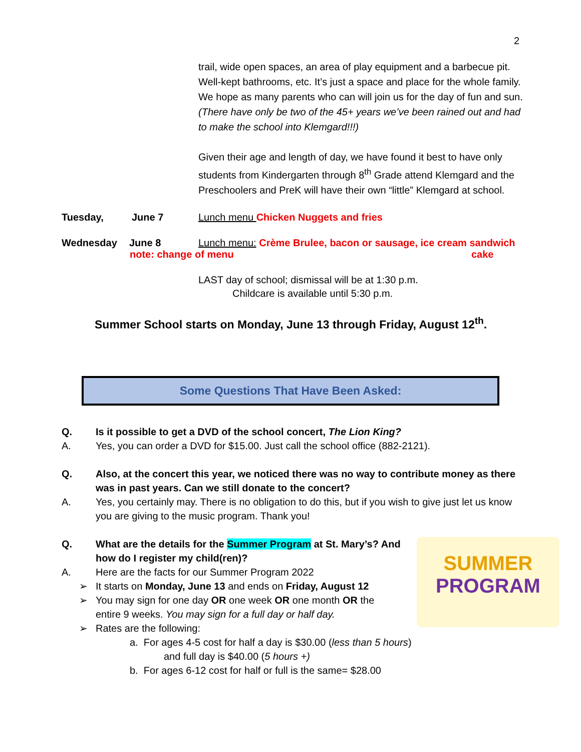2
trail, wide open spaces, an area of play equipment and a barbecue pit. Well-kept bathrooms, etc. It’s just a space and place for the whole family. We hope as many parents who can will join us for the day of fun and sun. (There have only be two of the 45+ years we’ve been rained out and had to make the school into Klemgard!!!)
Given their age and length of day, we have found it best to have only students from Kindergarten through 8<sup>th</sup> Grade attend Klemgard and the Preschoolers and PreK will have their own “little” Klemgard at school.
Tuesday, June 7 Lunch menu Chicken Nuggets and fries
Wednesday June 8 Lunch menu: Crème Brulee, bacon or sausage, ice cream sandwich
note: change of menu cake
LAST day of school; dismissal will be at 1:30 p.m.
Childcare is available until 5:30 p.m.
Summer School starts on Monday, June 13 through Friday, August 12<sup>th</sup>.
Some Questions That Have Been Asked:
Q. Is it possible to get a DVD of the school concert, The Lion King?
A. Yes, you can order a DVD for $15.00. Just call the school office (882-2121).
Q. Also, at the concert this year, we noticed there was no way to contribute money as there was in past years. Can we still donate to the concert?
A. Yes, you certainly may. There is no obligation to do this, but if you wish to give just let us know you are giving to the music program. Thank you!
SUMMER
PROGRAM
Q. What are the details for the Summer Program at St. Mary’s? And how do I register my child(ren)?
A. Here are the facts for our Summer Program 2022
➢ It starts on Monday, June 13 and ends on Friday, August 12
➢ You may sign for one day OR one week OR one month OR the entire 9 weeks. You may sign for a full day or half day.
➢ Rates are the following:
a. For ages 4-5 cost for half a day is $30.00 (less than 5 hours)
and full day is $40.00 (5 hours +)
b. For ages 6-12 cost for half or full is the same= $28.00